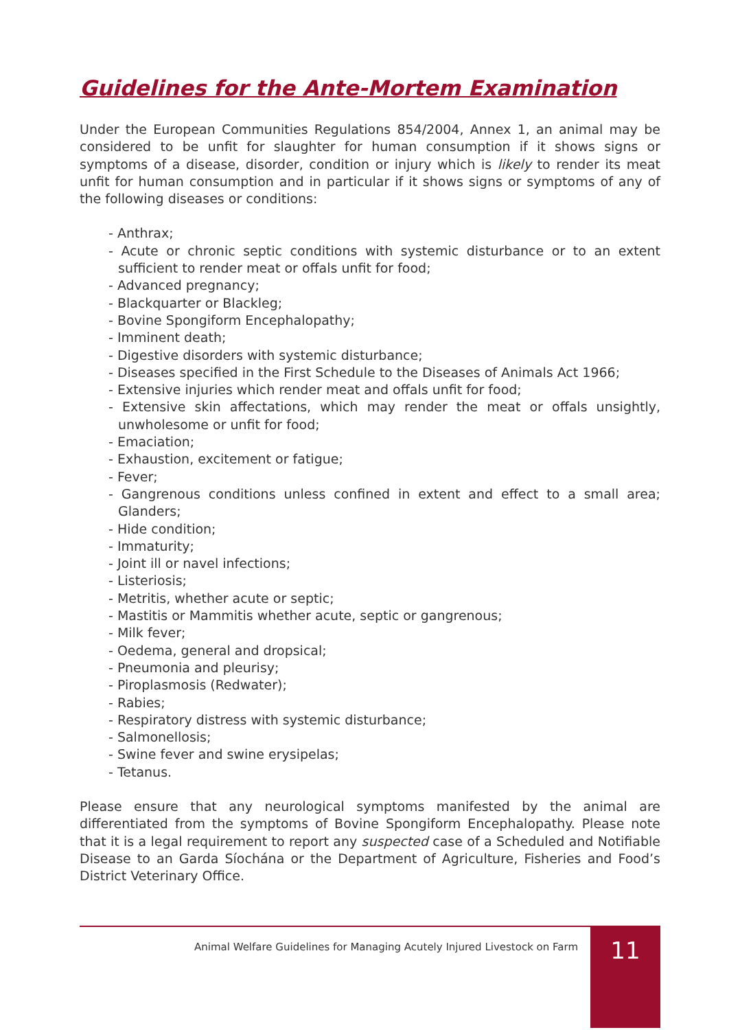Guidelines for the Ante-Mortem Examination
Under the European Communities Regulations 854/2004, Annex 1, an animal may be considered to be unfit for slaughter for human consumption if it shows signs or symptoms of a disease, disorder, condition or injury which is likely to render its meat unfit for human consumption and in particular if it shows signs or symptoms of any of the following diseases or conditions:
- Anthrax;
- Acute or chronic septic conditions with systemic disturbance or to an extent sufficient to render meat or offals unfit for food;
- Advanced pregnancy;
- Blackquarter or Blackleg;
- Bovine Spongiform Encephalopathy;
- Imminent death;
- Digestive disorders with systemic disturbance;
- Diseases specified in the First Schedule to the Diseases of Animals Act 1966;
- Extensive injuries which render meat and offals unfit for food;
- Extensive skin affectations, which may render the meat or offals unsightly, unwholesome or unfit for food;
- Emaciation;
- Exhaustion, excitement or fatigue;
- Fever;
- Gangrenous conditions unless confined in extent and effect to a small area; Glanders;
- Hide condition;
- Immaturity;
- Joint ill or navel infections;
- Listeriosis;
- Metritis, whether acute or septic;
- Mastitis or Mammitis whether acute, septic or gangrenous;
- Milk fever;
- Oedema, general and dropsical;
- Pneumonia and pleurisy;
- Piroplasmosis (Redwater);
- Rabies;
- Respiratory distress with systemic disturbance;
- Salmonellosis;
- Swine fever and swine erysipelas;
- Tetanus.
Please ensure that any neurological symptoms manifested by the animal are differentiated from the symptoms of Bovine Spongiform Encephalopathy. Please note that it is a legal requirement to report any suspected case of a Scheduled and Notifiable Disease to an Garda Síochána or the Department of Agriculture, Fisheries and Food’s District Veterinary Office.
Animal Welfare Guidelines for Managing Acutely Injured Livestock on Farm
11